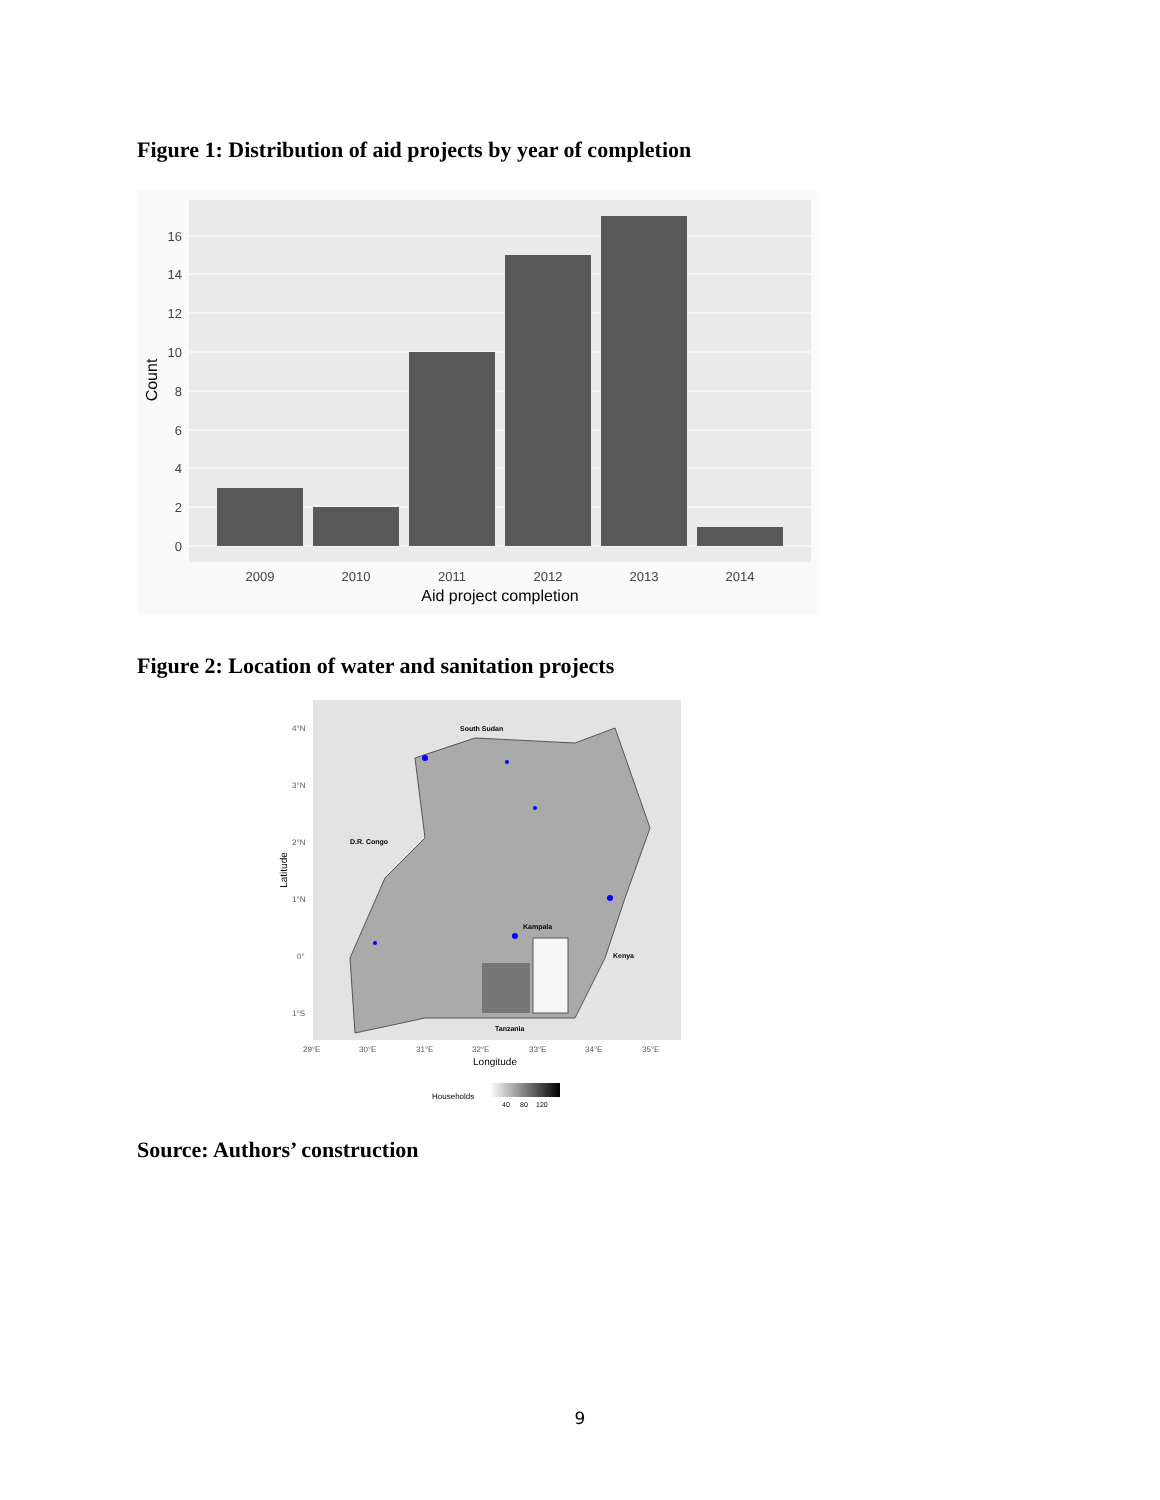Figure 1: Distribution of aid projects by year of completion
0
2
4
6
8
10
12
14
16
2009
2010
2011
2012
2013
2014
Aid project completion
Count
Figure 2: Location of water and sanitation projects
South Sudan
D.R. Congo
Kampala
Kenya
Tanzania
4°N
3°N
2°N
1°N
0°
1°S
29°E
30°E
31°E
32°E
33°E
34°E
35°E
Longitude
Latitude
Households
40
80
120
Source: Authors’ construction
9